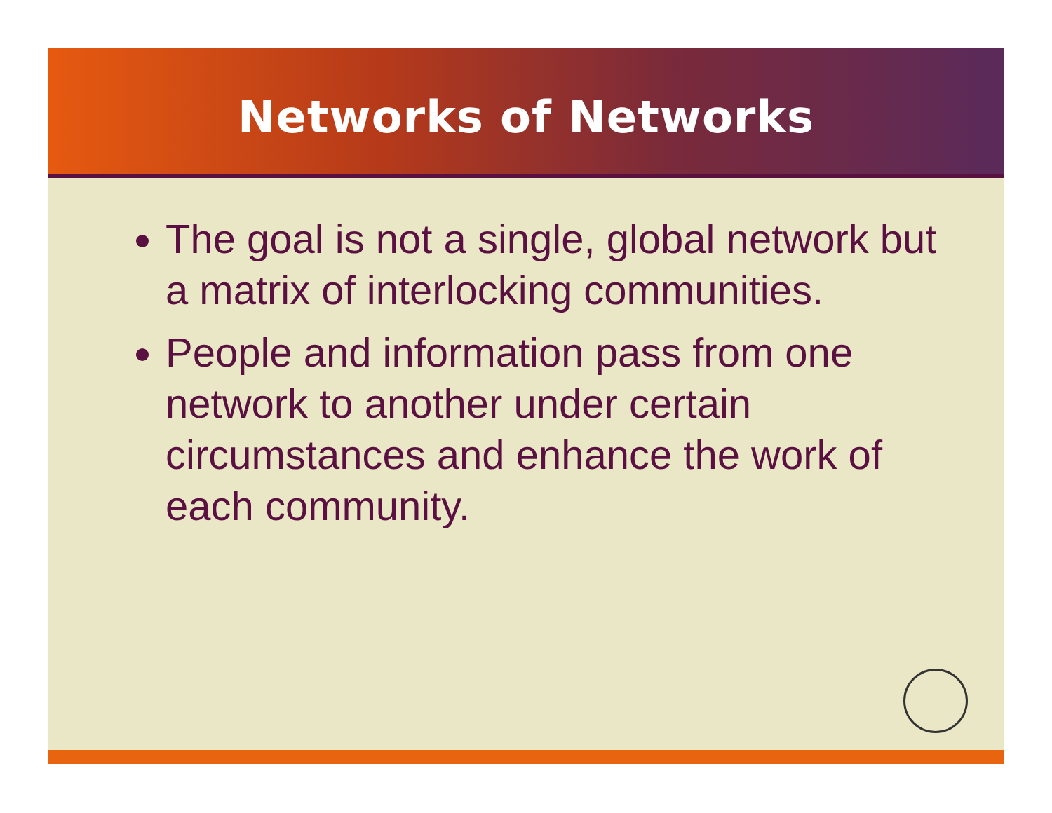Networks of Networks
The goal is not a single, global network but a matrix of interlocking communities.
People and information pass from one network to another under certain circumstances and enhance the work of each community.